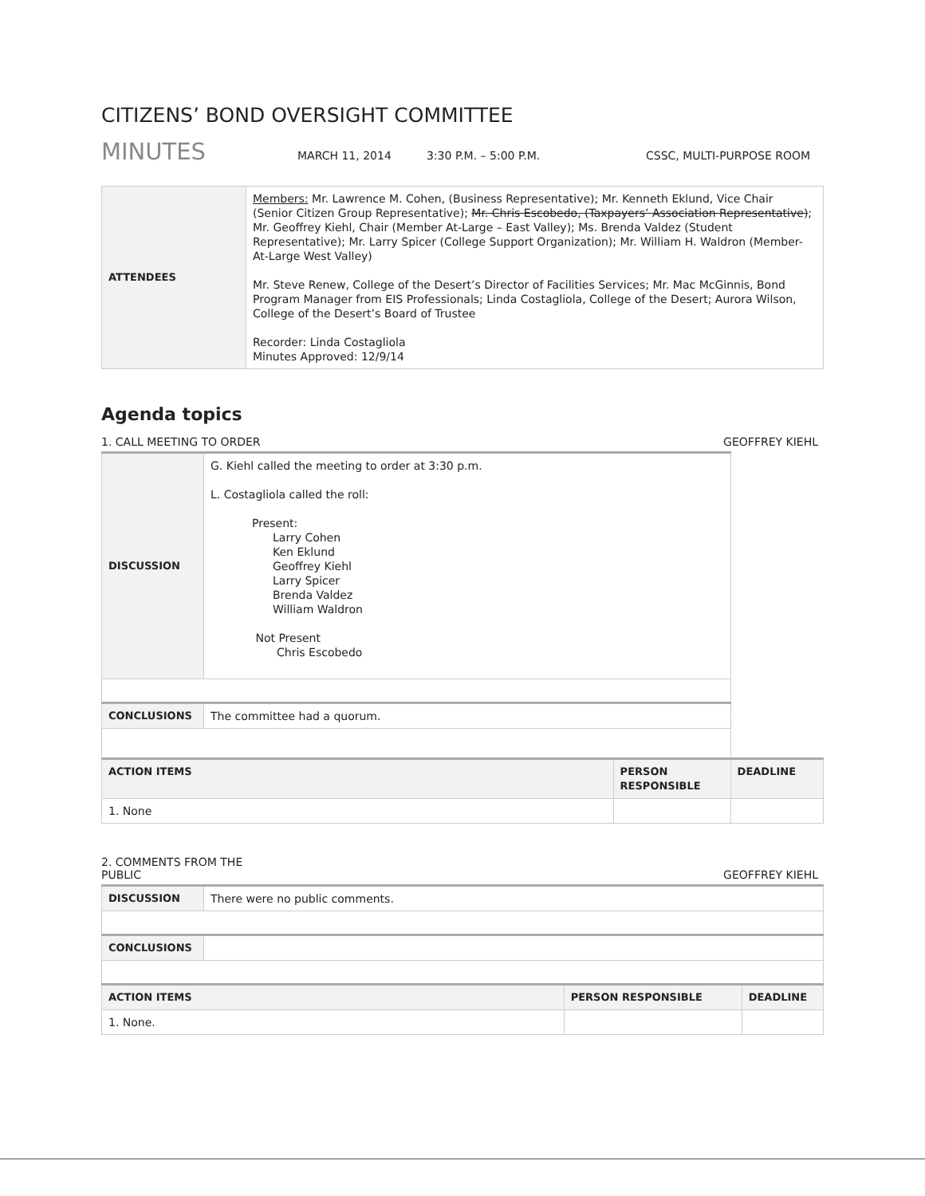CITIZENS’ BOND OVERSIGHT COMMITTEE
MINUTES MARCH 11, 2014 3:30 P.M. – 5:00 P.M. CSSC, MULTI-PURPOSE ROOM
| ATTENDEES | Members: Mr. Lawrence M. Cohen, (Business Representative); Mr. Kenneth Eklund, Vice Chair (Senior Citizen Group Representative); Mr. Chris Escobedo, (Taxpayers’ Association Representative) ; Mr. Geoffrey Kiehl, Chair (Member At-Large – East Valley); Ms. Brenda Valdez (Student Representative); Mr. Larry Spicer (College Support Organization); Mr. William H. Waldron (Member-At-Large West Valley) Mr. Steve Renew, College of the Desert’s Director of Facilities Services; Mr. Mac McGinnis, Bond Program Manager from EIS Professionals; Linda Costagliola, College of the Desert; Aurora Wilson, College of the Desert’s Board of Trustee Recorder: Linda Costagliola Minutes Approved: 12/9/14 |
Agenda topics
1. CALL MEETING TO ORDER GEOFFREY KIEHL
| DISCUSSION | G. Kiehl called the meeting to order at 3:30 p.m. L. Costagliola called the roll: Present: Larry Cohen Ken Eklund Geoffrey Kiehl Larry Spicer Brenda Valdez William Waldron Not Present Chris Escobedo | | |
| CONCLUSIONS | The committee had a quorum. | | |
| ACTION ITEMS | | PERSON RESPONSIBLE | DEADLINE |
| 1. None | | | |
2. COMMENTS FROM THE
PUBLIC GEOFFREY KIEHL
| DISCUSSION | There were no public comments. | | |
| CONCLUSIONS | | | |
| ACTION ITEMS | | PERSON RESPONSIBLE | DEADLINE |
| 1. None. | | | |